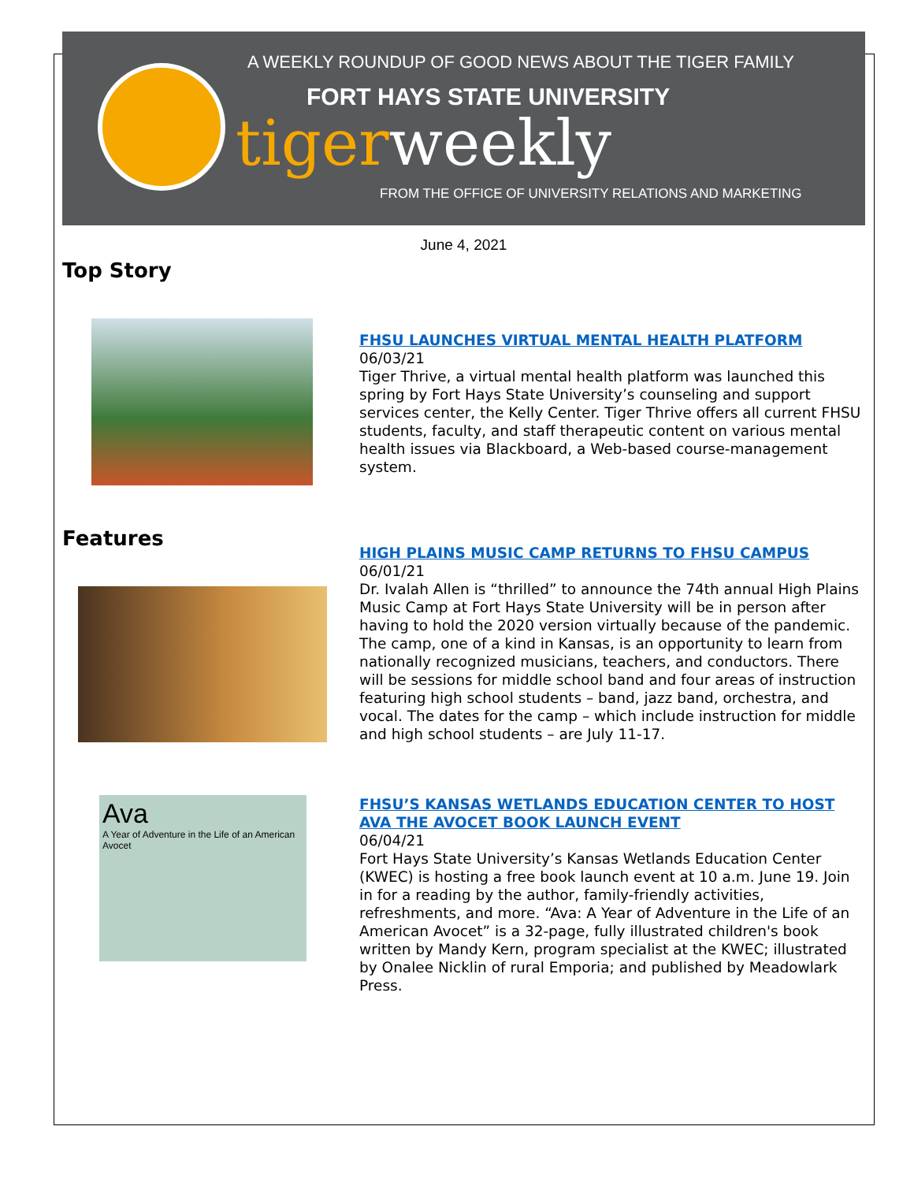A WEEKLY ROUNDUP OF GOOD NEWS ABOUT THE TIGER FAMILY
FORT HAYS STATE UNIVERSITY
tigerweekly
FROM THE OFFICE OF UNIVERSITY RELATIONS AND MARKETING
June 4, 2021
Top Story
FHSU LAUNCHES VIRTUAL MENTAL HEALTH PLATFORM
06/03/21
Tiger Thrive, a virtual mental health platform was launched this spring by Fort Hays State University’s counseling and support services center, the Kelly Center. Tiger Thrive offers all current FHSU students, faculty, and staff therapeutic content on various mental health issues via Blackboard, a Web-based course-management system.
Features
HIGH PLAINS MUSIC CAMP RETURNS TO FHSU CAMPUS
06/01/21
Dr. Ivalah Allen is “thrilled” to announce the 74th annual High Plains Music Camp at Fort Hays State University will be in person after having to hold the 2020 version virtually because of the pandemic. The camp, one of a kind in Kansas, is an opportunity to learn from nationally recognized musicians, teachers, and conductors. There will be sessions for middle school band and four areas of instruction featuring high school students – band, jazz band, orchestra, and vocal. The dates for the camp – which include instruction for middle and high school students – are July 11-17.
Ava
A Year of Adventure in the Life of an American Avocet
FHSU’S KANSAS WETLANDS EDUCATION CENTER TO HOST AVA THE AVOCET BOOK LAUNCH EVENT
06/04/21
Fort Hays State University’s Kansas Wetlands Education Center (KWEC) is hosting a free book launch event at 10 a.m. June 19. Join in for a reading by the author, family-friendly activities, refreshments, and more. “Ava: A Year of Adventure in the Life of an American Avocet” is a 32-page, fully illustrated children's book written by Mandy Kern, program specialist at the KWEC; illustrated by Onalee Nicklin of rural Emporia; and published by Meadowlark Press.